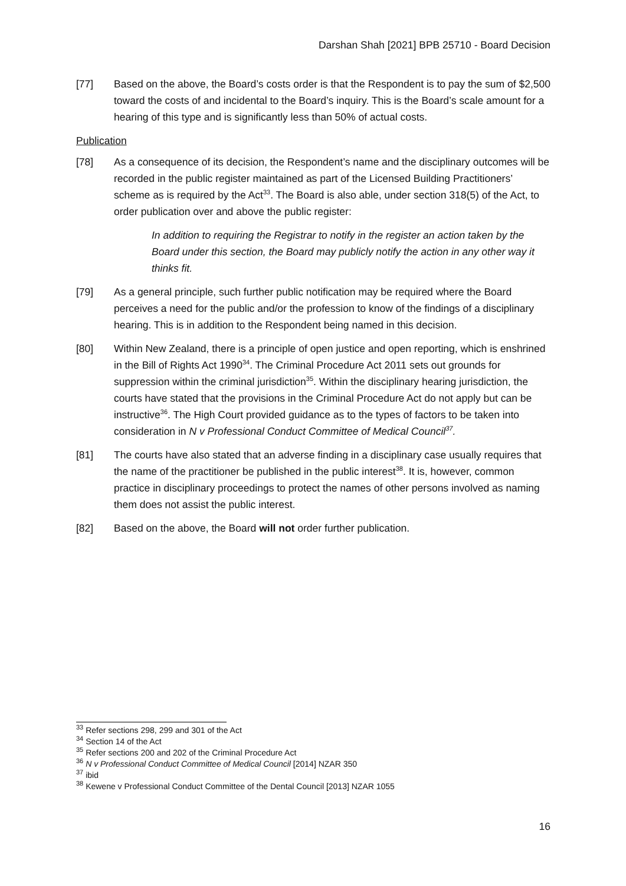Darshan Shah [2021] BPB 25710 - Board Decision
[77] Based on the above, the Board’s costs order is that the Respondent is to pay the sum of $2,500 toward the costs of and incidental to the Board’s inquiry. This is the Board’s scale amount for a hearing of this type and is significantly less than 50% of actual costs.
Publication
[78] As a consequence of its decision, the Respondent’s name and the disciplinary outcomes will be recorded in the public register maintained as part of the Licensed Building Practitioners’ scheme as is required by the Act<sup>33</sup>. The Board is also able, under section 318(5) of the Act, to order publication over and above the public register:
In addition to requiring the Registrar to notify in the register an action taken by the Board under this section, the Board may publicly notify the action in any other way it thinks fit.
[79] As a general principle, such further public notification may be required where the Board perceives a need for the public and/or the profession to know of the findings of a disciplinary hearing. This is in addition to the Respondent being named in this decision.
[80] Within New Zealand, there is a principle of open justice and open reporting, which is enshrined in the Bill of Rights Act 1990<sup>34</sup>. The Criminal Procedure Act 2011 sets out grounds for suppression within the criminal jurisdiction<sup>35</sup>. Within the disciplinary hearing jurisdiction, the courts have stated that the provisions in the Criminal Procedure Act do not apply but can be instructive<sup>36</sup>. The High Court provided guidance as to the types of factors to be taken into consideration in N v Professional Conduct Committee of Medical Council<sup>37</sup>.
[81] The courts have also stated that an adverse finding in a disciplinary case usually requires that the name of the practitioner be published in the public interest<sup>38</sup>. It is, however, common practice in disciplinary proceedings to protect the names of other persons involved as naming them does not assist the public interest.
[82] Based on the above, the Board will not order further publication.
<sup>33</sup> Refer sections 298, 299 and 301 of the Act
<sup>34</sup> Section 14 of the Act
<sup>35</sup> Refer sections 200 and 202 of the Criminal Procedure Act
<sup>36</sup> N v Professional Conduct Committee of Medical Council [2014] NZAR 350
<sup>37</sup> ibid
<sup>38</sup> Kewene v Professional Conduct Committee of the Dental Council [2013] NZAR 1055
16